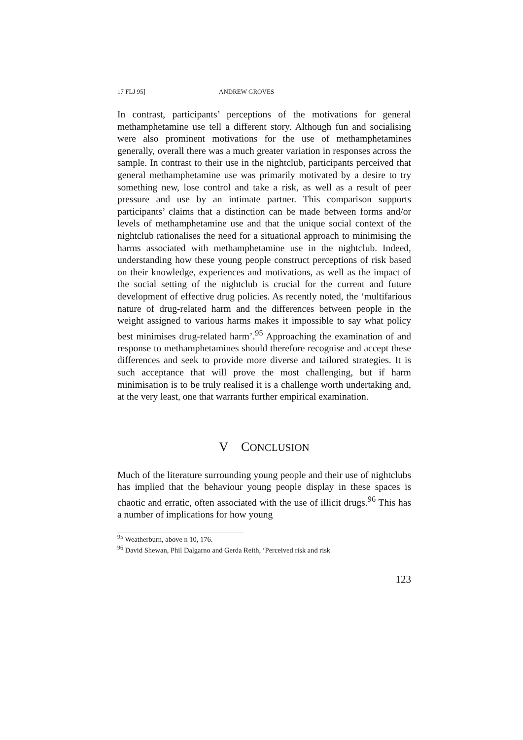17 FLJ 95] ANDREW GROVES
In contrast, participants’ perceptions of the motivations for general methamphetamine use tell a different story. Although fun and socialising were also prominent motivations for the use of methamphetamines generally, overall there was a much greater variation in responses across the sample. In contrast to their use in the nightclub, participants perceived that general methamphetamine use was primarily motivated by a desire to try something new, lose control and take a risk, as well as a result of peer pressure and use by an intimate partner. This comparison supports participants’ claims that a distinction can be made between forms and/or levels of methamphetamine use and that the unique social context of the nightclub rationalises the need for a situational approach to minimising the harms associated with methamphetamine use in the nightclub. Indeed, understanding how these young people construct perceptions of risk based on their knowledge, experiences and motivations, as well as the impact of the social setting of the nightclub is crucial for the current and future development of effective drug policies. As recently noted, the ‘multifarious nature of drug-related harm and the differences between people in the weight assigned to various harms makes it impossible to say what policy best minimises drug-related harm’.<sup>95</sup> Approaching the examination of and response to methamphetamines should therefore recognise and accept these differences and seek to provide more diverse and tailored strategies. It is such acceptance that will prove the most challenging, but if harm minimisation is to be truly realised it is a challenge worth undertaking and, at the very least, one that warrants further empirical examination.
V CONCLUSION
Much of the literature surrounding young people and their use of nightclubs has implied that the behaviour young people display in these spaces is chaotic and erratic, often associated with the use of illicit drugs.<sup>96</sup> This has a number of implications for how young
<sup>95</sup> Weatherburn, above n 10, 176.
<sup>96</sup> David Shewan, Phil Dalgarno and Gerda Reith, ‘Perceived risk and risk
123